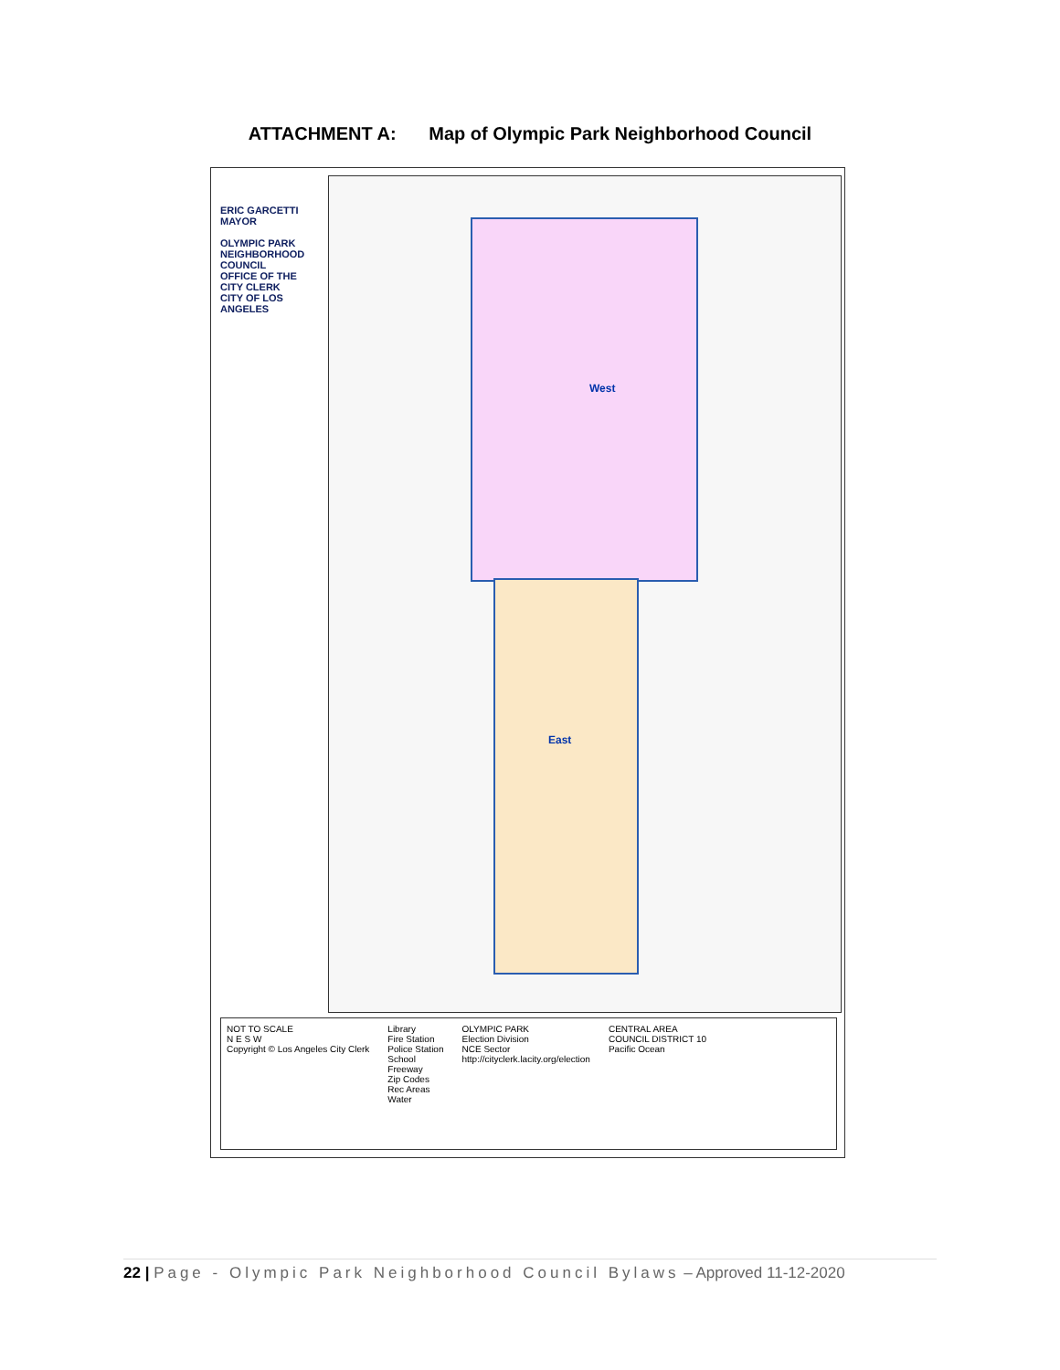ATTACHMENT A: Map of Olympic Park Neighborhood Council
ERIC GARCETTI MAYOR
OLYMPIC PARK NEIGHBORHOOD COUNCIL
OFFICE OF THE CITY CLERK
CITY OF LOS ANGELES
West
East
NOT TO SCALE
N E S W
Copyright © Los Angeles City Clerk
Library
Fire Station
Police Station
School
Freeway
Zip Codes
Rec Areas
Water
OLYMPIC PARK
Election Division
NCE Sector
http://cityclerk.lacity.org/election
CENTRAL AREA
COUNCIL DISTRICT 10
Pacific Ocean
22 | Page - Olympic Park Neighborhood Council Bylaws – Approved 11-12-2020